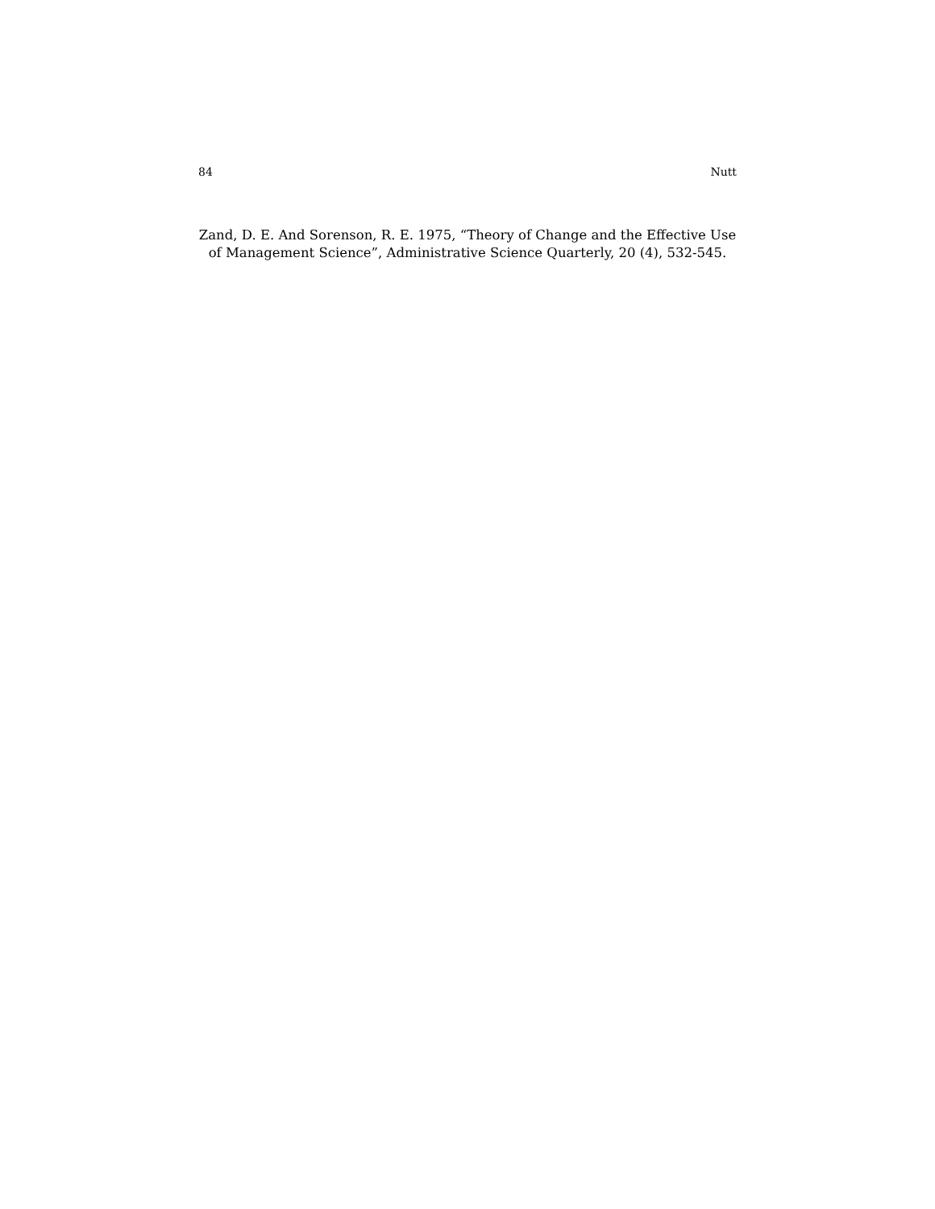84 Nutt
Zand, D. E. And Sorenson, R. E. 1975, “Theory of Change and the Effective Use of Management Science”, Administrative Science Quarterly, 20 (4), 532-545.